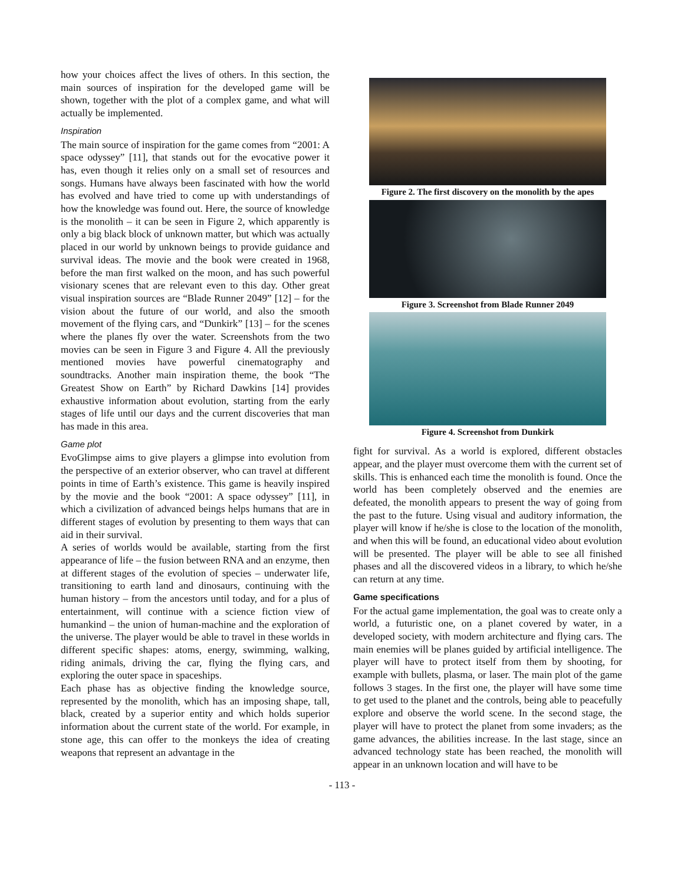how your choices affect the lives of others. In this section, the main sources of inspiration for the developed game will be shown, together with the plot of a complex game, and what will actually be implemented.
Inspiration
The main source of inspiration for the game comes from “2001: A space odyssey” [11], that stands out for the evocative power it has, even though it relies only on a small set of resources and songs. Humans have always been fascinated with how the world has evolved and have tried to come up with understandings of how the knowledge was found out. Here, the source of knowledge is the monolith – it can be seen in Figure 2, which apparently is only a big black block of unknown matter, but which was actually placed in our world by unknown beings to provide guidance and survival ideas. The movie and the book were created in 1968, before the man first walked on the moon, and has such powerful visionary scenes that are relevant even to this day. Other great visual inspiration sources are “Blade Runner 2049” [12] – for the vision about the future of our world, and also the smooth movement of the flying cars, and “Dunkirk” [13] – for the scenes where the planes fly over the water. Screenshots from the two movies can be seen in Figure 3 and Figure 4. All the previously mentioned movies have powerful cinematography and soundtracks. Another main inspiration theme, the book “The Greatest Show on Earth” by Richard Dawkins [14] provides exhaustive information about evolution, starting from the early stages of life until our days and the current discoveries that man has made in this area.
Game plot
EvoGlimpse aims to give players a glimpse into evolution from the perspective of an exterior observer, who can travel at different points in time of Earth’s existence. This game is heavily inspired by the movie and the book “2001: A space odyssey” [11], in which a civilization of advanced beings helps humans that are in different stages of evolution by presenting to them ways that can aid in their survival.
A series of worlds would be available, starting from the first appearance of life – the fusion between RNA and an enzyme, then at different stages of the evolution of species – underwater life, transitioning to earth land and dinosaurs, continuing with the human history – from the ancestors until today, and for a plus of entertainment, will continue with a science fiction view of humankind – the union of human-machine and the exploration of the universe. The player would be able to travel in these worlds in different specific shapes: atoms, energy, swimming, walking, riding animals, driving the car, flying the flying cars, and exploring the outer space in spaceships.
Each phase has as objective finding the knowledge source, represented by the monolith, which has an imposing shape, tall, black, created by a superior entity and which holds superior information about the current state of the world. For example, in stone age, this can offer to the monkeys the idea of creating weapons that represent an advantage in the
Figure 2. The first discovery on the monolith by the apes
Figure 3. Screenshot from Blade Runner 2049
Figure 4. Screenshot from Dunkirk
fight for survival. As a world is explored, different obstacles appear, and the player must overcome them with the current set of skills. This is enhanced each time the monolith is found. Once the world has been completely observed and the enemies are defeated, the monolith appears to present the way of going from the past to the future. Using visual and auditory information, the player will know if he/she is close to the location of the monolith, and when this will be found, an educational video about evolution will be presented. The player will be able to see all finished phases and all the discovered videos in a library, to which he/she can return at any time.
Game specifications
For the actual game implementation, the goal was to create only a world, a futuristic one, on a planet covered by water, in a developed society, with modern architecture and flying cars. The main enemies will be planes guided by artificial intelligence. The player will have to protect itself from them by shooting, for example with bullets, plasma, or laser. The main plot of the game follows 3 stages. In the first one, the player will have some time to get used to the planet and the controls, being able to peacefully explore and observe the world scene. In the second stage, the player will have to protect the planet from some invaders; as the game advances, the abilities increase. In the last stage, since an advanced technology state has been reached, the monolith will appear in an unknown location and will have to be
- 113 -